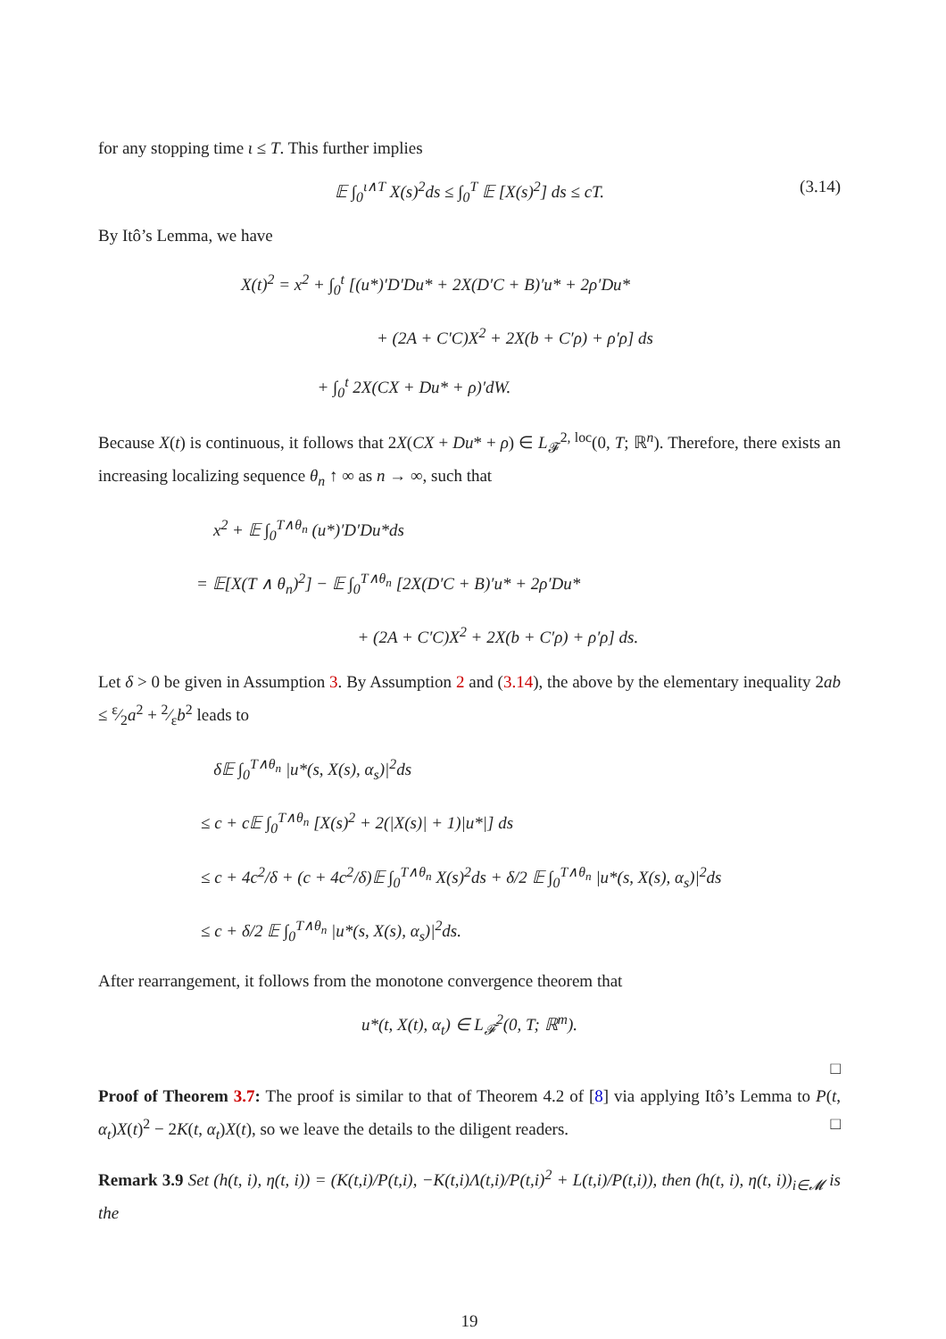for any stopping time ι ≤ T. This further implies
𝔼 ∫<sub>0</sub><sup>ι∧T</sup> X(s)<sup>2</sup>ds ≤ ∫<sub>0</sub><sup>T</sup> 𝔼 [X(s)<sup>2</sup>] ds ≤ cT. (3.14)
By Itô’s Lemma, we have
X(t)<sup>2</sup> = x<sup>2</sup> + ∫<sub>0</sub><sup>t</sup> [(u*)′D′Du* + 2X(D′C + B)′u* + 2ρ′Du*
+ (2A + C′C)X<sup>2</sup> + 2X(b + C′ρ) + ρ′ρ] ds
+ ∫<sub>0</sub><sup>t</sup> 2X(CX + Du* + ρ)′dW.
Because X(t) is continuous, it follows that 2X(CX + Du* + ρ) ∈ L<sub>𝓕</sub><sup>2, loc</sup>(0, T; ℝ<sup>n</sup>). Therefore, there exists an increasing localizing sequence θ<sub>n</sub> ↑ ∞ as n → ∞, such that
x<sup>2</sup> + 𝔼 ∫<sub>0</sub><sup>T∧θ<sub>n</sub></sup> (u*)′D′Du*ds
= 𝔼[X(T ∧ θ<sub>n</sub>)<sup>2</sup>] − 𝔼 ∫<sub>0</sub><sup>T∧θ<sub>n</sub></sup> [2X(D′C + B)′u* + 2ρ′Du*
+ (2A + C′C)X<sup>2</sup> + 2X(b + C′ρ) + ρ′ρ] ds.
Let δ > 0 be given in Assumption 3. By Assumption 2 and (3.14), the above by the elementary inequality 2ab ≤ ε⁄2a<sup>2</sup> + 2⁄εb<sup>2</sup> leads to
δ𝔼 ∫<sub>0</sub><sup>T∧θ<sub>n</sub></sup> |u*(s, X(s), α<sub>s</sub>)|<sup>2</sup>ds
≤ c + c𝔼 ∫<sub>0</sub><sup>T∧θ<sub>n</sub></sup> [X(s)<sup>2</sup> + 2(|X(s)| + 1)|u*|] ds
≤ c + 4c<sup>2</sup>/δ + (c + 4c<sup>2</sup>/δ)𝔼 ∫<sub>0</sub><sup>T∧θ<sub>n</sub></sup> X(s)<sup>2</sup>ds + δ/2 𝔼 ∫<sub>0</sub><sup>T∧θ<sub>n</sub></sup> |u*(s, X(s), α<sub>s</sub>)|<sup>2</sup>ds
≤ c + δ/2 𝔼 ∫<sub>0</sub><sup>T∧θ<sub>n</sub></sup> |u*(s, X(s), α<sub>s</sub>)|<sup>2</sup>ds.
After rearrangement, it follows from the monotone convergence theorem that
u*(t, X(t), α<sub>t</sub>) ∈ L<sub>𝓕</sub><sup>2</sup>(0, T; ℝ<sup>m</sup>).
□
Proof of Theorem 3.7: The proof is similar to that of Theorem 4.2 of [8] via applying Itô’s Lemma to P(t, α<sub>t</sub>)X(t)<sup>2</sup> − 2K(t, α<sub>t</sub>)X(t), so we leave the details to the diligent readers. □
Remark 3.9 Set (h(t, i), η(t, i)) = (K(t,i)/P(t,i), −K(t,i)Λ(t,i)/P(t,i)<sup>2</sup> + L(t,i)/P(t,i)), then (h(t, i), η(t, i))<sub>i∈𝓜</sub> is the
19